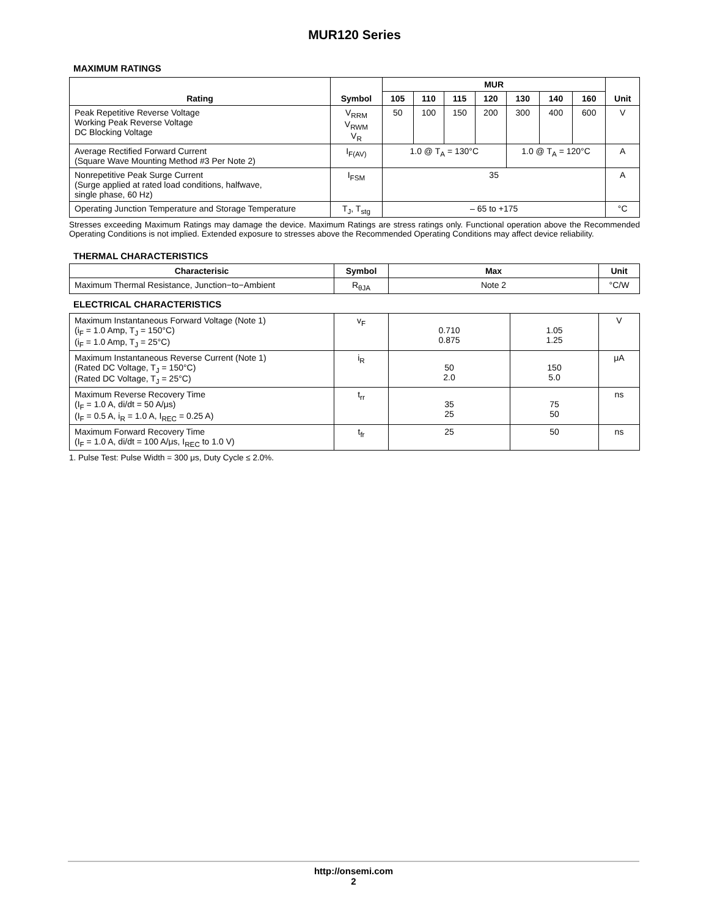MUR120 Series
MAXIMUM RATINGS
| Rating | Symbol | MUR | | | | | | | Unit |
| --- | --- | --- | --- | --- | --- | --- | --- | --- | --- |
| | | 105 | 110 | 115 | 120 | 130 | 140 | 160 | |
| Peak Repetitive Reverse Voltage Working Peak Reverse Voltage DC Blocking Voltage | V<sub>RRM</sub> V<sub>RWM</sub> V<sub>R</sub> | 50 | 100 | 150 | 200 | 300 | 400 | 600 | V |
| Average Rectified Forward Current (Square Wave Mounting Method #3 Per Note 2) | I<sub>F(AV)</sub> | 1.0 @ T<sub>A</sub> = 130°C | | | | 1.0 @ T<sub>A</sub> = 120°C | | | A |
| Nonrepetitive Peak Surge Current (Surge applied at rated load conditions, halfwave, single phase, 60 Hz) | I<sub>FSM</sub> | 35 | | | | | | | A |
| Operating Junction Temperature and Storage Temperature | T<sub>J</sub>, T<sub>stg</sub> | – 65 to +175 | | | | | | | °C |
Stresses exceeding Maximum Ratings may damage the device. Maximum Ratings are stress ratings only. Functional operation above the Recommended Operating Conditions is not implied. Extended exposure to stresses above the Recommended Operating Conditions may affect device reliability.
THERMAL CHARACTERISTICS
| Characterisic | Symbol | Max | Unit |
| --- | --- | --- | --- |
| Maximum Thermal Resistance, Junction−to−Ambient | R<sub>θJA</sub> | Note 2 | °C/W |
ELECTRICAL CHARACTERISTICS
| Maximum Instantaneous Forward Voltage (Note 1) (i<sub>F</sub> = 1.0 Amp, T<sub>J</sub> = 150°C) (i<sub>F</sub> = 1.0 Amp, T<sub>J</sub> = 25°C) | v<sub>F</sub> | 0.710 0.875 | 1.05 1.25 | V |
| Maximum Instantaneous Reverse Current (Note 1) (Rated DC Voltage, T<sub>J</sub> = 150°C) (Rated DC Voltage, T<sub>J</sub> = 25°C) | i<sub>R</sub> | 50 2.0 | 150 5.0 | μA |
| Maximum Reverse Recovery Time (I<sub>F</sub> = 1.0 A, di/dt = 50 A/μs) (I<sub>F</sub> = 0.5 A, i<sub>R</sub> = 1.0 A, I<sub>REC</sub> = 0.25 A) | t<sub>rr</sub> | 35 25 | 75 50 | ns |
| Maximum Forward Recovery Time (I<sub>F</sub> = 1.0 A, di/dt = 100 A/μs, I<sub>REC</sub> to 1.0 V) | t<sub>fr</sub> | 25 | 50 | ns |
1. Pulse Test: Pulse Width = 300 μs, Duty Cycle ≤ 2.0%.
http://onsemi.com
2